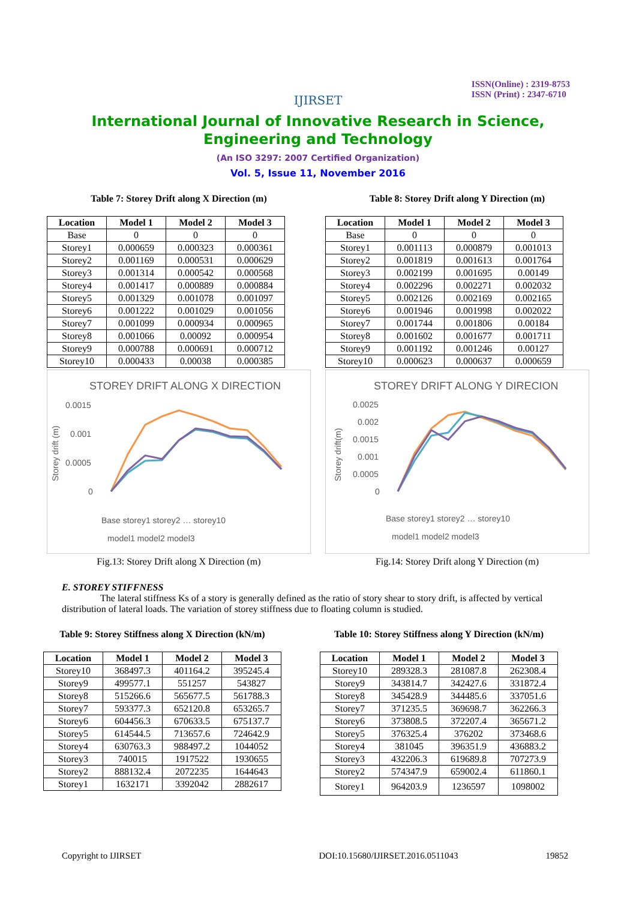ISSN(Online) : 2319-8753
ISSN (Print) : 2347-6710
IJIRSET
International Journal of Innovative Research in Science,
Engineering and Technology
(An ISO 3297: 2007 Certified Organization)
Vol. 5, Issue 11, November 2016
Table 7: Storey Drift along X Direction (m)
| Location | Model 1 | Model 2 | Model 3 |
| --- | --- | --- | --- |
| Base | 0 | 0 | 0 |
| Storey1 | 0.000659 | 0.000323 | 0.000361 |
| Storey2 | 0.001169 | 0.000531 | 0.000629 |
| Storey3 | 0.001314 | 0.000542 | 0.000568 |
| Storey4 | 0.001417 | 0.000889 | 0.000884 |
| Storey5 | 0.001329 | 0.001078 | 0.001097 |
| Storey6 | 0.001222 | 0.001029 | 0.001056 |
| Storey7 | 0.001099 | 0.000934 | 0.000965 |
| Storey8 | 0.001066 | 0.00092 | 0.000954 |
| Storey9 | 0.000788 | 0.000691 | 0.000712 |
| Storey10 | 0.000433 | 0.00038 | 0.000385 |
STOREY DRIFT ALONG X DIRECTION
0.0015
0.001
0.0005
0
Storey drift (m)
Base storey1 storey2 … storey10
model1 model2 model3
Fig.13: Storey Drift along X Direction (m)
Table 8: Storey Drift along Y Direction (m)
| Location | Model 1 | Model 2 | Model 3 |
| --- | --- | --- | --- |
| Base | 0 | 0 | 0 |
| Storey1 | 0.001113 | 0.000879 | 0.001013 |
| Storey2 | 0.001819 | 0.001613 | 0.001764 |
| Storey3 | 0.002199 | 0.001695 | 0.00149 |
| Storey4 | 0.002296 | 0.002271 | 0.002032 |
| Storey5 | 0.002126 | 0.002169 | 0.002165 |
| Storey6 | 0.001946 | 0.001998 | 0.002022 |
| Storey7 | 0.001744 | 0.001806 | 0.00184 |
| Storey8 | 0.001602 | 0.001677 | 0.001711 |
| Storey9 | 0.001192 | 0.001246 | 0.00127 |
| Storey10 | 0.000623 | 0.000637 | 0.000659 |
STOREY DRIFT ALONG Y DIRECION
0.0025
0.002
0.0015
0.001
0.0005
0
Storey drift(m)
Base storey1 storey2 … storey10
model1 model2 model3
Fig.14: Storey Drift along Y Direction (m)
E. STOREY STIFFNESS
The lateral stiffness Ks of a story is generally defined as the ratio of story shear to story drift, is affected by vertical distribution of lateral loads. The variation of storey stiffness due to floating column is studied.
Table 9: Storey Stiffness along X Direction (kN/m)
| Location | Model 1 | Model 2 | Model 3 |
| --- | --- | --- | --- |
| Storey10 | 368497.3 | 401164.2 | 395245.4 |
| Storey9 | 499577.1 | 551257 | 543827 |
| Storey8 | 515266.6 | 565677.5 | 561788.3 |
| Storey7 | 593377.3 | 652120.8 | 653265.7 |
| Storey6 | 604456.3 | 670633.5 | 675137.7 |
| Storey5 | 614544.5 | 713657.6 | 724642.9 |
| Storey4 | 630763.3 | 988497.2 | 1044052 |
| Storey3 | 740015 | 1917522 | 1930655 |
| Storey2 | 888132.4 | 2072235 | 1644643 |
| Storey1 | 1632171 | 3392042 | 2882617 |
Table 10: Storey Stiffness along Y Direction (kN/m)
| Location | Model 1 | Model 2 | Model 3 |
| --- | --- | --- | --- |
| Storey10 | 289328.3 | 281087.8 | 262308.4 |
| Storey9 | 343814.7 | 342427.6 | 331872.4 |
| Storey8 | 345428.9 | 344485.6 | 337051.6 |
| Storey7 | 371235.5 | 369698.7 | 362266.3 |
| Storey6 | 373808.5 | 372207.4 | 365671.2 |
| Storey5 | 376325.4 | 376202 | 373468.6 |
| Storey4 | 381045 | 396351.9 | 436883.2 |
| Storey3 | 432206.3 | 619689.8 | 707273.9 |
| Storey2 | 574347.9 | 659002.4 | 611860.1 |
| Storey1 | 964203.9 | 1236597 | 1098002 |
Copyright to IJIRSET DOI:10.15680/IJIRSET.2016.0511043 19852